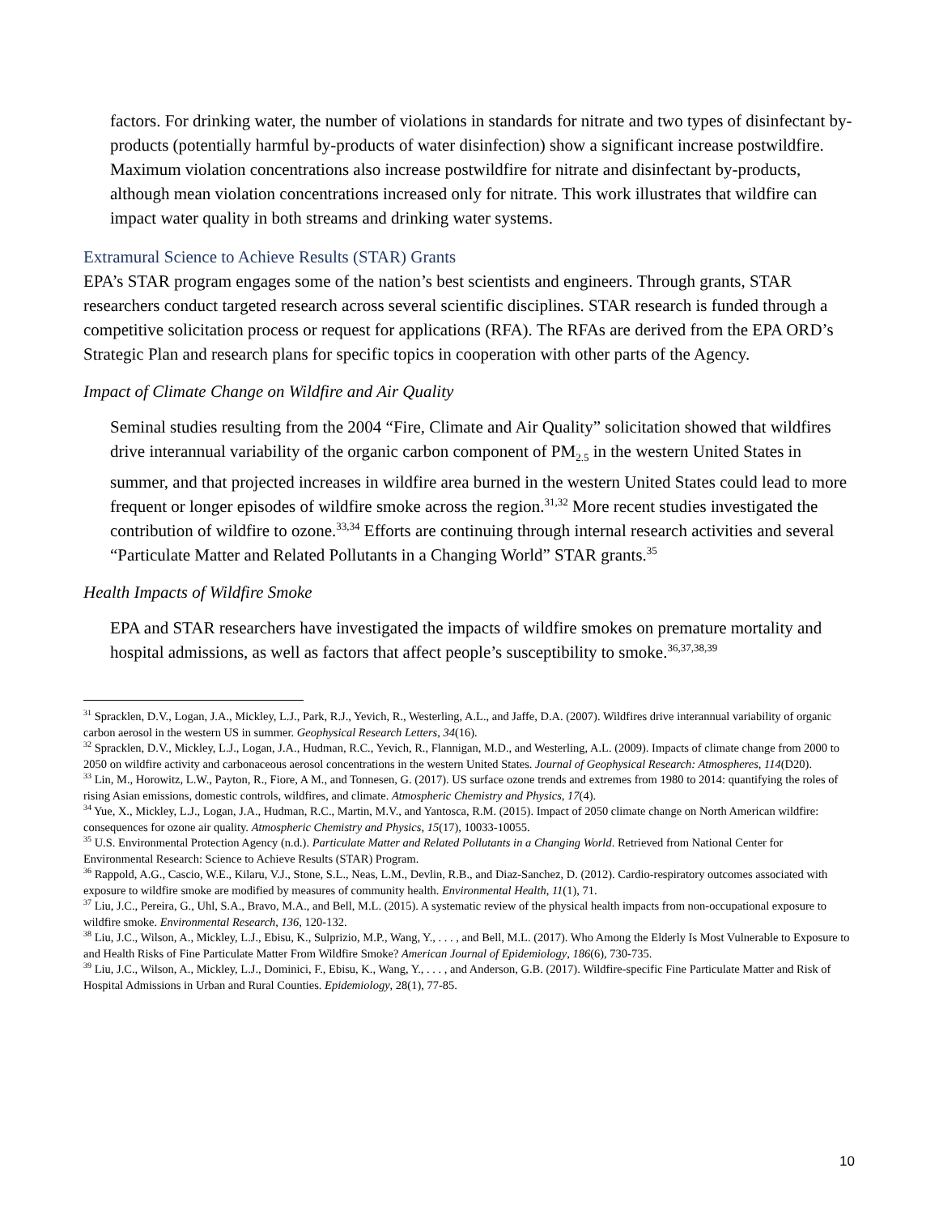factors. For drinking water, the number of violations in standards for nitrate and two types of disinfectant by-products (potentially harmful by-products of water disinfection) show a significant increase postwildfire. Maximum violation concentrations also increase postwildfire for nitrate and disinfectant by-products, although mean violation concentrations increased only for nitrate. This work illustrates that wildfire can impact water quality in both streams and drinking water systems.
Extramural Science to Achieve Results (STAR) Grants
EPA’s STAR program engages some of the nation’s best scientists and engineers. Through grants, STAR researchers conduct targeted research across several scientific disciplines. STAR research is funded through a competitive solicitation process or request for applications (RFA). The RFAs are derived from the EPA ORD’s Strategic Plan and research plans for specific topics in cooperation with other parts of the Agency.
Impact of Climate Change on Wildfire and Air Quality
Seminal studies resulting from the 2004 “Fire, Climate and Air Quality” solicitation showed that wildfires drive interannual variability of the organic carbon component of PM<sub>2.5</sub> in the western United States in summer, and that projected increases in wildfire area burned in the western United States could lead to more frequent or longer episodes of wildfire smoke across the region.<sup>31,32</sup> More recent studies investigated the contribution of wildfire to ozone.<sup>33,34</sup> Efforts are continuing through internal research activities and several “Particulate Matter and Related Pollutants in a Changing World” STAR grants.<sup>35</sup>
Health Impacts of Wildfire Smoke
EPA and STAR researchers have investigated the impacts of wildfire smokes on premature mortality and hospital admissions, as well as factors that affect people’s susceptibility to smoke.<sup>36,37,38,39</sup>
<sup>31</sup> Spracklen, D.V., Logan, J.A., Mickley, L.J., Park, R.J., Yevich, R., Westerling, A.L., and Jaffe, D.A. (2007). Wildfires drive interannual variability of organic carbon aerosol in the western US in summer. Geophysical Research Letters, 34(16).
<sup>32</sup> Spracklen, D.V., Mickley, L.J., Logan, J.A., Hudman, R.C., Yevich, R., Flannigan, M.D., and Westerling, A.L. (2009). Impacts of climate change from 2000 to 2050 on wildfire activity and carbonaceous aerosol concentrations in the western United States. Journal of Geophysical Research: Atmospheres, 114(D20).
<sup>33</sup> Lin, M., Horowitz, L.W., Payton, R., Fiore, A M., and Tonnesen, G. (2017). US surface ozone trends and extremes from 1980 to 2014: quantifying the roles of rising Asian emissions, domestic controls, wildfires, and climate. Atmospheric Chemistry and Physics, 17(4).
<sup>34</sup> Yue, X., Mickley, L.J., Logan, J.A., Hudman, R.C., Martin, M.V., and Yantosca, R.M. (2015). Impact of 2050 climate change on North American wildfire: consequences for ozone air quality. Atmospheric Chemistry and Physics, 15(17), 10033-10055.
<sup>35</sup> U.S. Environmental Protection Agency (n.d.). Particulate Matter and Related Pollutants in a Changing World. Retrieved from National Center for Environmental Research: Science to Achieve Results (STAR) Program.
<sup>36</sup> Rappold, A.G., Cascio, W.E., Kilaru, V.J., Stone, S.L., Neas, L.M., Devlin, R.B., and Diaz-Sanchez, D. (2012). Cardio-respiratory outcomes associated with exposure to wildfire smoke are modified by measures of community health. Environmental Health, 11(1), 71.
<sup>37</sup> Liu, J.C., Pereira, G., Uhl, S.A., Bravo, M.A., and Bell, M.L. (2015). A systematic review of the physical health impacts from non-occupational exposure to wildfire smoke. Environmental Research, 136, 120-132.
<sup>38</sup> Liu, J.C., Wilson, A., Mickley, L.J., Ebisu, K., Sulprizio, M.P., Wang, Y., . . . , and Bell, M.L. (2017). Who Among the Elderly Is Most Vulnerable to Exposure to and Health Risks of Fine Particulate Matter From Wildfire Smoke? American Journal of Epidemiology, 186(6), 730-735.
<sup>39</sup> Liu, J.C., Wilson, A., Mickley, L.J., Dominici, F., Ebisu, K., Wang, Y., . . . , and Anderson, G.B. (2017). Wildfire-specific Fine Particulate Matter and Risk of Hospital Admissions in Urban and Rural Counties. Epidemiology, 28(1), 77-85.
10